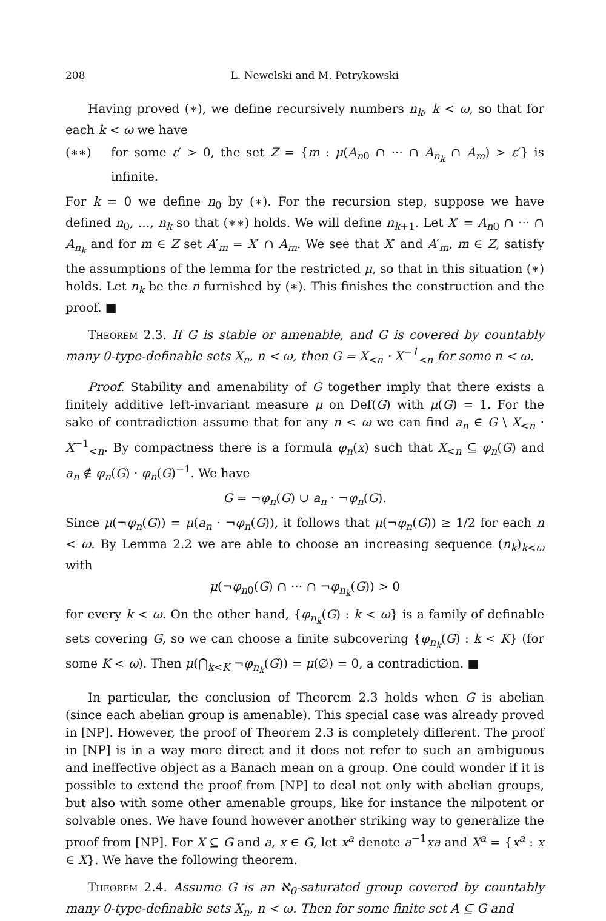208 L. Newelski and M. Petrykowski
Having proved (∗), we define recursively numbers n<sub>k</sub>, k < ω, so that for each k < ω we have
(∗∗) for some ε′ > 0, the set Z = {m : μ(A<sub>n0</sub> ∩ ··· ∩ A<sub>n<sub>k</sub></sub> ∩ A<sub>m</sub>) > ε′} is infinite.
For k = 0 we define n<sub>0</sub> by (∗). For the recursion step, suppose we have defined n<sub>0</sub>, …, n<sub>k</sub> so that (∗∗) holds. We will define n<sub>k+1</sub>. Let X′ = A<sub>n0</sub> ∩ ··· ∩ A<sub>n<sub>k</sub></sub> and for m ∈ Z set A′<sub>m</sub> = X′ ∩ A<sub>m</sub>. We see that X′ and A′<sub>m</sub>, m ∈ Z, satisfy the assumptions of the lemma for the restricted μ, so that in this situation (∗) holds. Let n<sub>k</sub> be the n furnished by (∗). This finishes the construction and the proof. ■
Theorem 2.3. If G is stable or amenable, and G is covered by countably many 0-type-definable sets X<sub>n</sub>, n < ω, then G = X<sub><n</sub> · X<sup>−1</sup><sub><n</sub> for some n < ω.
Proof. Stability and amenability of G together imply that there exists a finitely additive left-invariant measure μ on Def(G) with μ(G) = 1. For the sake of contradiction assume that for any n < ω we can find a<sub>n</sub> ∈ G \ X<sub><n</sub> · X<sup>−1</sup><sub><n</sub>. By compactness there is a formula φ<sub>n</sub>(x) such that X<sub><n</sub> ⊆ φ<sub>n</sub>(G) and a<sub>n</sub> ∉ φ<sub>n</sub>(G) · φ<sub>n</sub>(G)<sup>−1</sup>. We have
G = ¬φ<sub>n</sub>(G) ∪ a<sub>n</sub> · ¬φ<sub>n</sub>(G).
Since μ(¬φ<sub>n</sub>(G)) = μ(a<sub>n</sub> · ¬φ<sub>n</sub>(G)), it follows that μ(¬φ<sub>n</sub>(G)) ≥ 1/2 for each n < ω. By Lemma 2.2 we are able to choose an increasing sequence (n<sub>k</sub>)<sub>k<ω</sub> with
μ(¬φ<sub>n0</sub>(G) ∩ ··· ∩ ¬φ<sub>n<sub>k</sub></sub>(G)) > 0
for every k < ω. On the other hand, {φ<sub>n<sub>k</sub></sub>(G) : k < ω} is a family of definable sets covering G, so we can choose a finite subcovering {φ<sub>n<sub>k</sub></sub>(G) : k < K} (for some K < ω). Then μ(⋂<sub>k<K</sub> ¬φ<sub>n<sub>k</sub></sub>(G)) = μ(∅) = 0, a contradiction. ■
In particular, the conclusion of Theorem 2.3 holds when G is abelian (since each abelian group is amenable). This special case was already proved in [NP]. However, the proof of Theorem 2.3 is completely different. The proof in [NP] is in a way more direct and it does not refer to such an ambiguous and ineffective object as a Banach mean on a group. One could wonder if it is possible to extend the proof from [NP] to deal not only with abelian groups, but also with some other amenable groups, like for instance the nilpotent or solvable ones. We have found however another striking way to generalize the proof from [NP]. For X ⊆ G and a, x ∈ G, let x<sup>a</sup> denote a<sup>−1</sup>xa and X<sup>a</sup> = {x<sup>a</sup> : x ∈ X}. We have the following theorem.
Theorem 2.4. Assume G is an ℵ<sub>0</sub>-saturated group covered by countably many 0-type-definable sets X<sub>n</sub>, n < ω. Then for some finite set A ⊆ G and